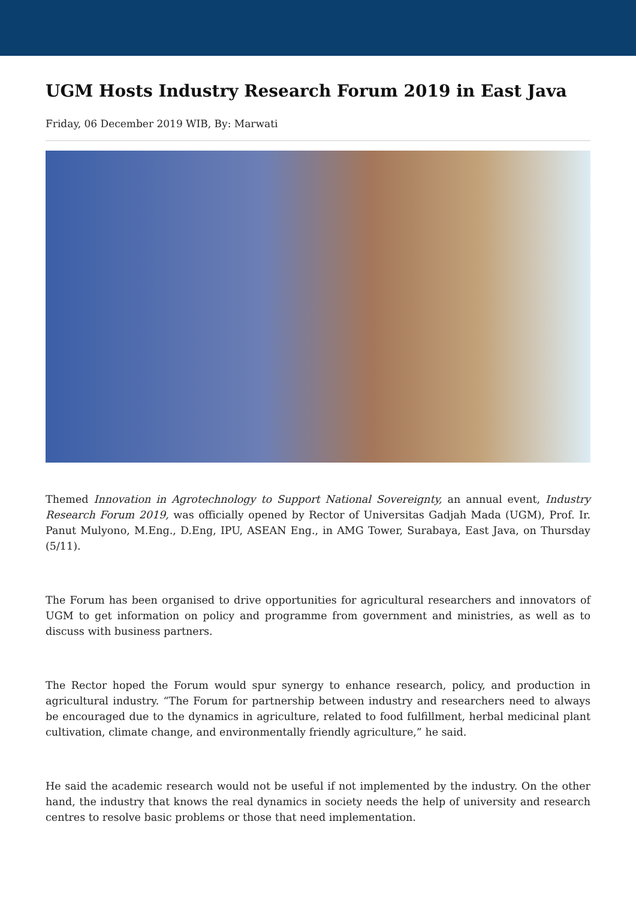UGM Hosts Industry Research Forum 2019 in East Java
Friday, 06 December 2019 WIB, By: Marwati
Themed Innovation in Agrotechnology to Support National Sovereignty, an annual event, Industry Research Forum 2019, was officially opened by Rector of Universitas Gadjah Mada (UGM), Prof. Ir. Panut Mulyono, M.Eng., D.Eng, IPU, ASEAN Eng., in AMG Tower, Surabaya, East Java, on Thursday (5/11).
The Forum has been organised to drive opportunities for agricultural researchers and innovators of UGM to get information on policy and programme from government and ministries, as well as to discuss with business partners.
The Rector hoped the Forum would spur synergy to enhance research, policy, and production in agricultural industry. “The Forum for partnership between industry and researchers need to always be encouraged due to the dynamics in agriculture, related to food fulfillment, herbal medicinal plant cultivation, climate change, and environmentally friendly agriculture,” he said.
He said the academic research would not be useful if not implemented by the industry. On the other hand, the industry that knows the real dynamics in society needs the help of university and research centres to resolve basic problems or those that need implementation.